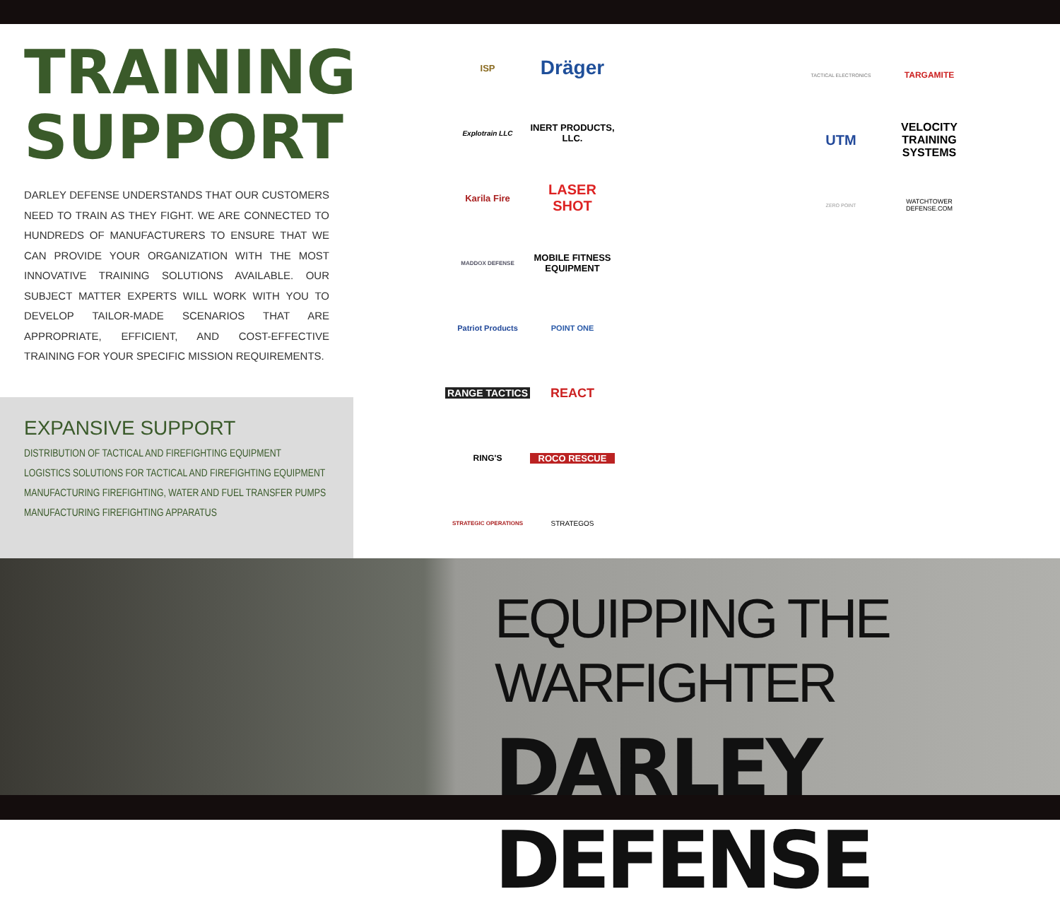TRAINING
SUPPORT
DARLEY DEFENSE UNDERSTANDS THAT OUR CUSTOMERS NEED TO TRAIN AS THEY FIGHT. WE ARE CONNECTED TO HUNDREDS OF MANUFACTURERS TO ENSURE THAT WE CAN PROVIDE YOUR ORGANIZATION WITH THE MOST INNOVATIVE TRAINING SOLUTIONS AVAILABLE. OUR SUBJECT MATTER EXPERTS WILL WORK WITH YOU TO DEVELOP TAILOR-MADE SCENARIOS THAT ARE APPROPRIATE, EFFICIENT, AND COST-EFFECTIVE TRAINING FOR YOUR SPECIFIC MISSION REQUIREMENTS.
EXPANSIVE SUPPORT
DISTRIBUTION OF TACTICAL AND FIREFIGHTING EQUIPMENT
LOGISTICS SOLUTIONS FOR TACTICAL AND FIREFIGHTING EQUIPMENT
MANUFACTURING FIREFIGHTING, WATER AND FUEL TRANSFER PUMPS
MANUFACTURING FIREFIGHTING APPARATUS
ISP
Dräger
Explotrain LLC
INERT PRODUCTS, LLC.
Karila Fire
LASER SHOT
MADDOX DEFENSE
MOBILE FITNESS EQUIPMENT
Patriot Products
POINT ONE
RANGE TACTICS
REACT
RING'S
ROCO RESCUE
STRATEGIC OPERATIONS
STRATEGOS
TACTICAL ELECTRONICS
TARGAMITE
UTM
VELOCITY TRAINING SYSTEMS
ZERO POINT
WATCHTOWER DEFENSE.COM
EQUIPPING THE WARFIGHTER
DARLEY DEFENSE